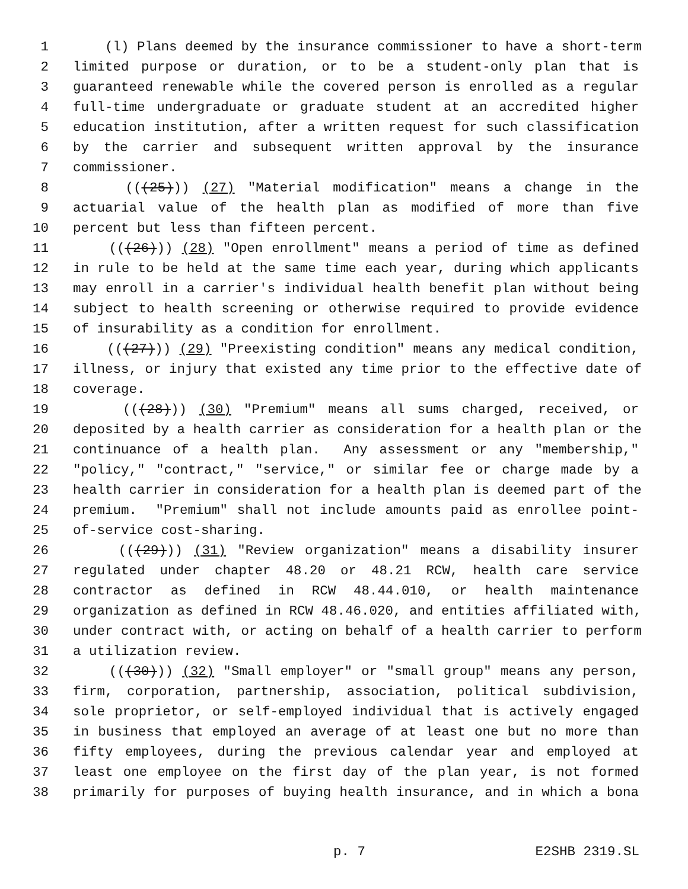1 (l) Plans deemed by the insurance commissioner to have a short-term
2 limited purpose or duration, or to be a student-only plan that is
3 guaranteed renewable while the covered person is enrolled as a regular
4 full-time undergraduate or graduate student at an accredited higher
5 education institution, after a written request for such classification
6 by the carrier and subsequent written approval by the insurance
7 commissioner.
8 (((25))) (27) "Material modification" means a change in the
9 actuarial value of the health plan as modified of more than five
10 percent but less than fifteen percent.
11 (((26))) (28) "Open enrollment" means a period of time as defined
12 in rule to be held at the same time each year, during which applicants
13 may enroll in a carrier's individual health benefit plan without being
14 subject to health screening or otherwise required to provide evidence
15 of insurability as a condition for enrollment.
16 (((27))) (29) "Preexisting condition" means any medical condition,
17 illness, or injury that existed any time prior to the effective date of
18 coverage.
19 (((28))) (30) "Premium" means all sums charged, received, or
20 deposited by a health carrier as consideration for a health plan or the
21 continuance of a health plan. Any assessment or any "membership,"
22 "policy," "contract," "service," or similar fee or charge made by a
23 health carrier in consideration for a health plan is deemed part of the
24 premium. "Premium" shall not include amounts paid as enrollee point-
25 of-service cost-sharing.
26 (((29))) (31) "Review organization" means a disability insurer
27 regulated under chapter 48.20 or 48.21 RCW, health care service
28 contractor as defined in RCW 48.44.010, or health maintenance
29 organization as defined in RCW 48.46.020, and entities affiliated with,
30 under contract with, or acting on behalf of a health carrier to perform
31 a utilization review.
32 (((30))) (32) "Small employer" or "small group" means any person,
33 firm, corporation, partnership, association, political subdivision,
34 sole proprietor, or self-employed individual that is actively engaged
35 in business that employed an average of at least one but no more than
36 fifty employees, during the previous calendar year and employed at
37 least one employee on the first day of the plan year, is not formed
38 primarily for purposes of buying health insurance, and in which a bona
p. 7 E2SHB 2319.SL